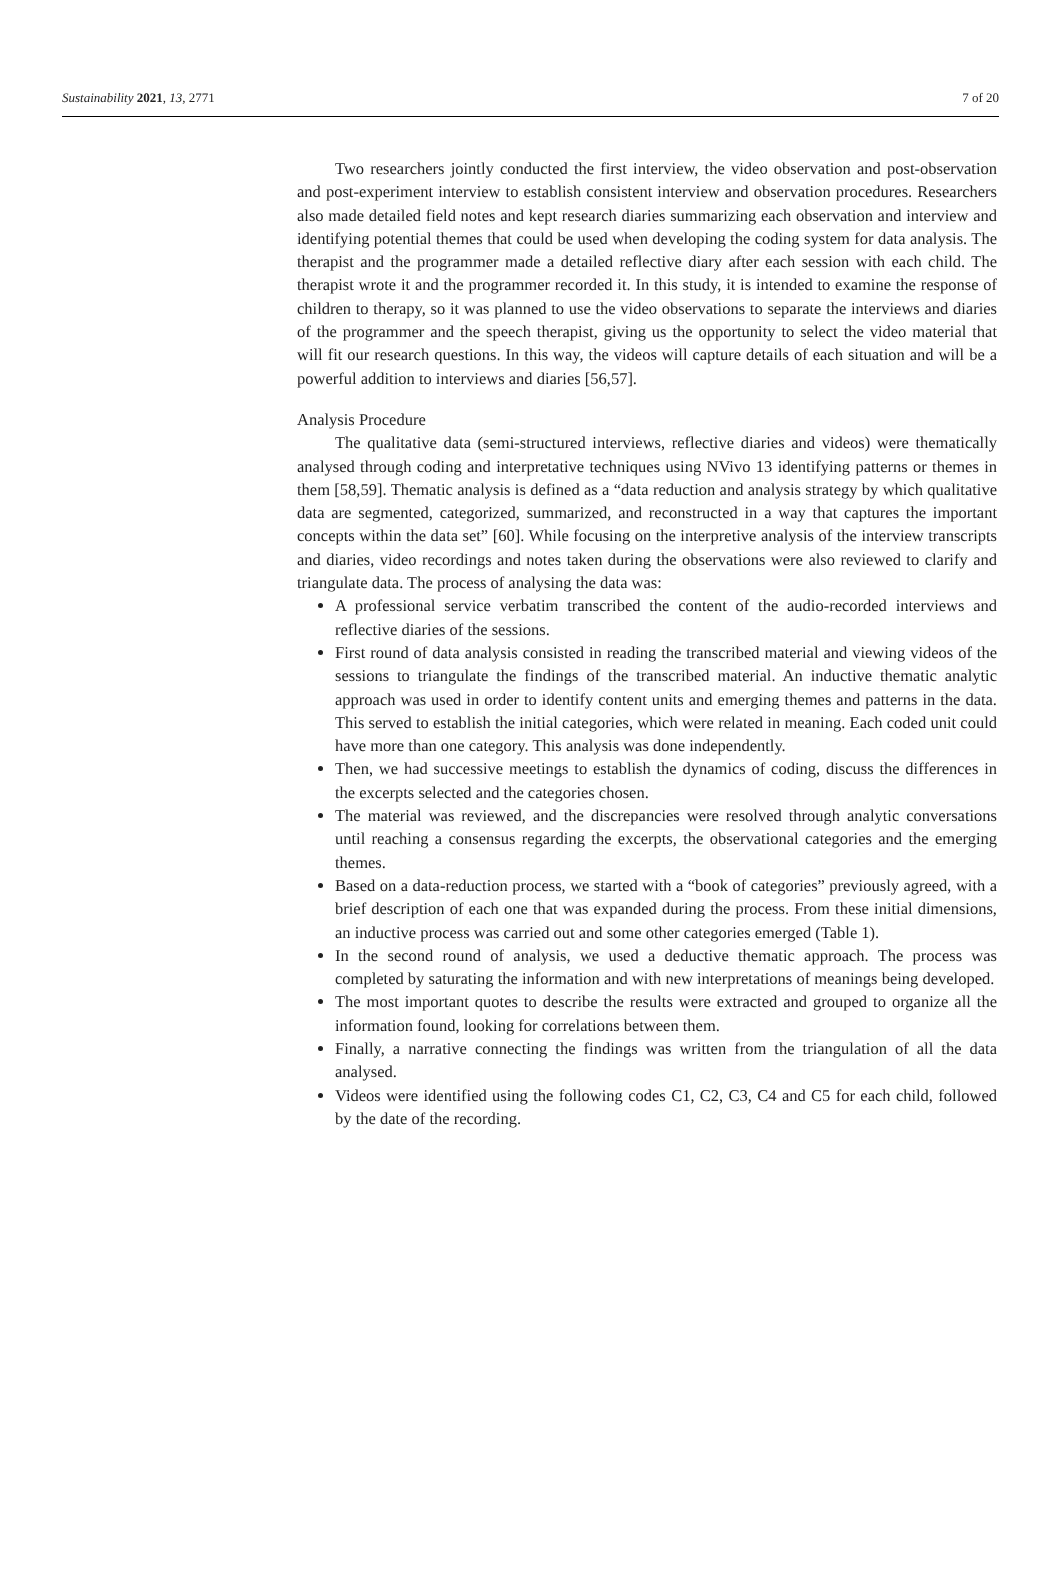Sustainability 2021, 13, 2771 7 of 20
Two researchers jointly conducted the first interview, the video observation and post-observation and post-experiment interview to establish consistent interview and observation procedures. Researchers also made detailed field notes and kept research diaries summarizing each observation and interview and identifying potential themes that could be used when developing the coding system for data analysis. The therapist and the programmer made a detailed reflective diary after each session with each child. The therapist wrote it and the programmer recorded it. In this study, it is intended to examine the response of children to therapy, so it was planned to use the video observations to separate the interviews and diaries of the programmer and the speech therapist, giving us the opportunity to select the video material that will fit our research questions. In this way, the videos will capture details of each situation and will be a powerful addition to interviews and diaries [56,57].
Analysis Procedure
The qualitative data (semi-structured interviews, reflective diaries and videos) were thematically analysed through coding and interpretative techniques using NVivo 13 identifying patterns or themes in them [58,59]. Thematic analysis is defined as a “data reduction and analysis strategy by which qualitative data are segmented, categorized, summarized, and reconstructed in a way that captures the important concepts within the data set” [60]. While focusing on the interpretive analysis of the interview transcripts and diaries, video recordings and notes taken during the observations were also reviewed to clarify and triangulate data. The process of analysing the data was:
A professional service verbatim transcribed the content of the audio-recorded interviews and reflective diaries of the sessions.
First round of data analysis consisted in reading the transcribed material and viewing videos of the sessions to triangulate the findings of the transcribed material. An inductive thematic analytic approach was used in order to identify content units and emerging themes and patterns in the data. This served to establish the initial categories, which were related in meaning. Each coded unit could have more than one category. This analysis was done independently.
Then, we had successive meetings to establish the dynamics of coding, discuss the differences in the excerpts selected and the categories chosen.
The material was reviewed, and the discrepancies were resolved through analytic conversations until reaching a consensus regarding the excerpts, the observational categories and the emerging themes.
Based on a data-reduction process, we started with a “book of categories” previously agreed, with a brief description of each one that was expanded during the process. From these initial dimensions, an inductive process was carried out and some other categories emerged (Table 1).
In the second round of analysis, we used a deductive thematic approach. The process was completed by saturating the information and with new interpretations of meanings being developed.
The most important quotes to describe the results were extracted and grouped to organize all the information found, looking for correlations between them.
Finally, a narrative connecting the findings was written from the triangulation of all the data analysed.
Videos were identified using the following codes C1, C2, C3, C4 and C5 for each child, followed by the date of the recording.